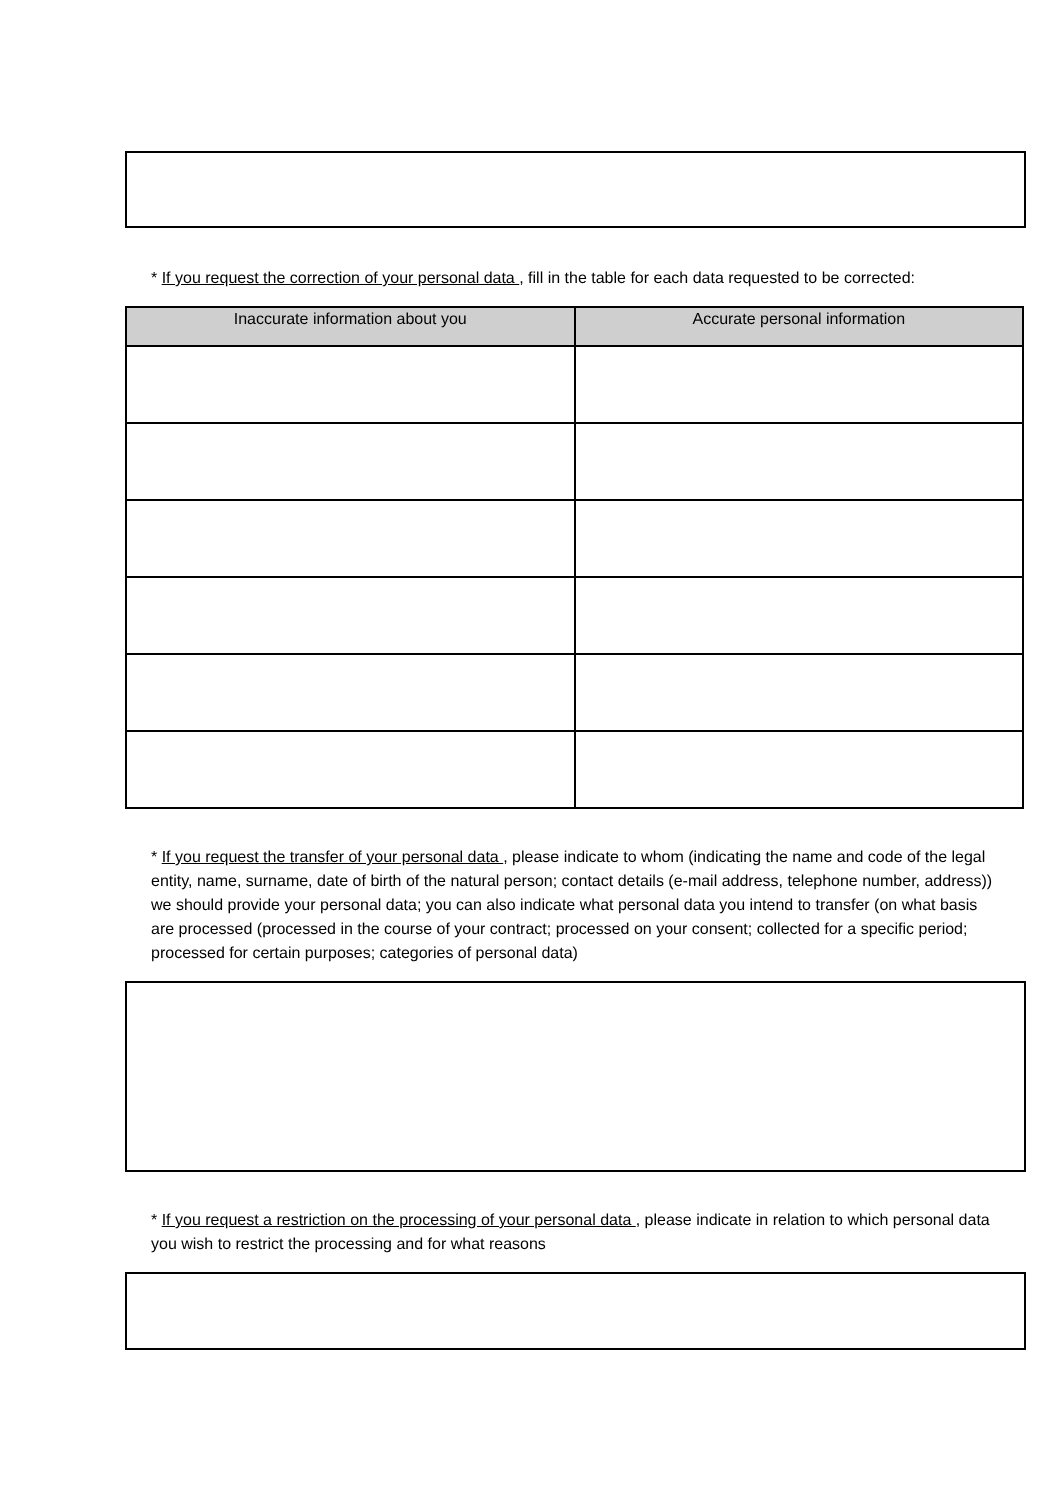* If you request the correction of your personal data , fill in the table for each data requested to be corrected:
| Inaccurate information about you | Accurate personal information |
| --- | --- |
* If you request the transfer of your personal data , please indicate to whom (indicating the name and code of the legal entity, name, surname, date of birth of the natural person; contact details (e-mail address, telephone number, address)) we should provide your personal data; you can also indicate what personal data you intend to transfer (on what basis are processed (processed in the course of your contract; processed on your consent; collected for a specific period; processed for certain purposes; categories of personal data)
* If you request a restriction on the processing of your personal data , please indicate in relation to which personal data you wish to restrict the processing and for what reasons